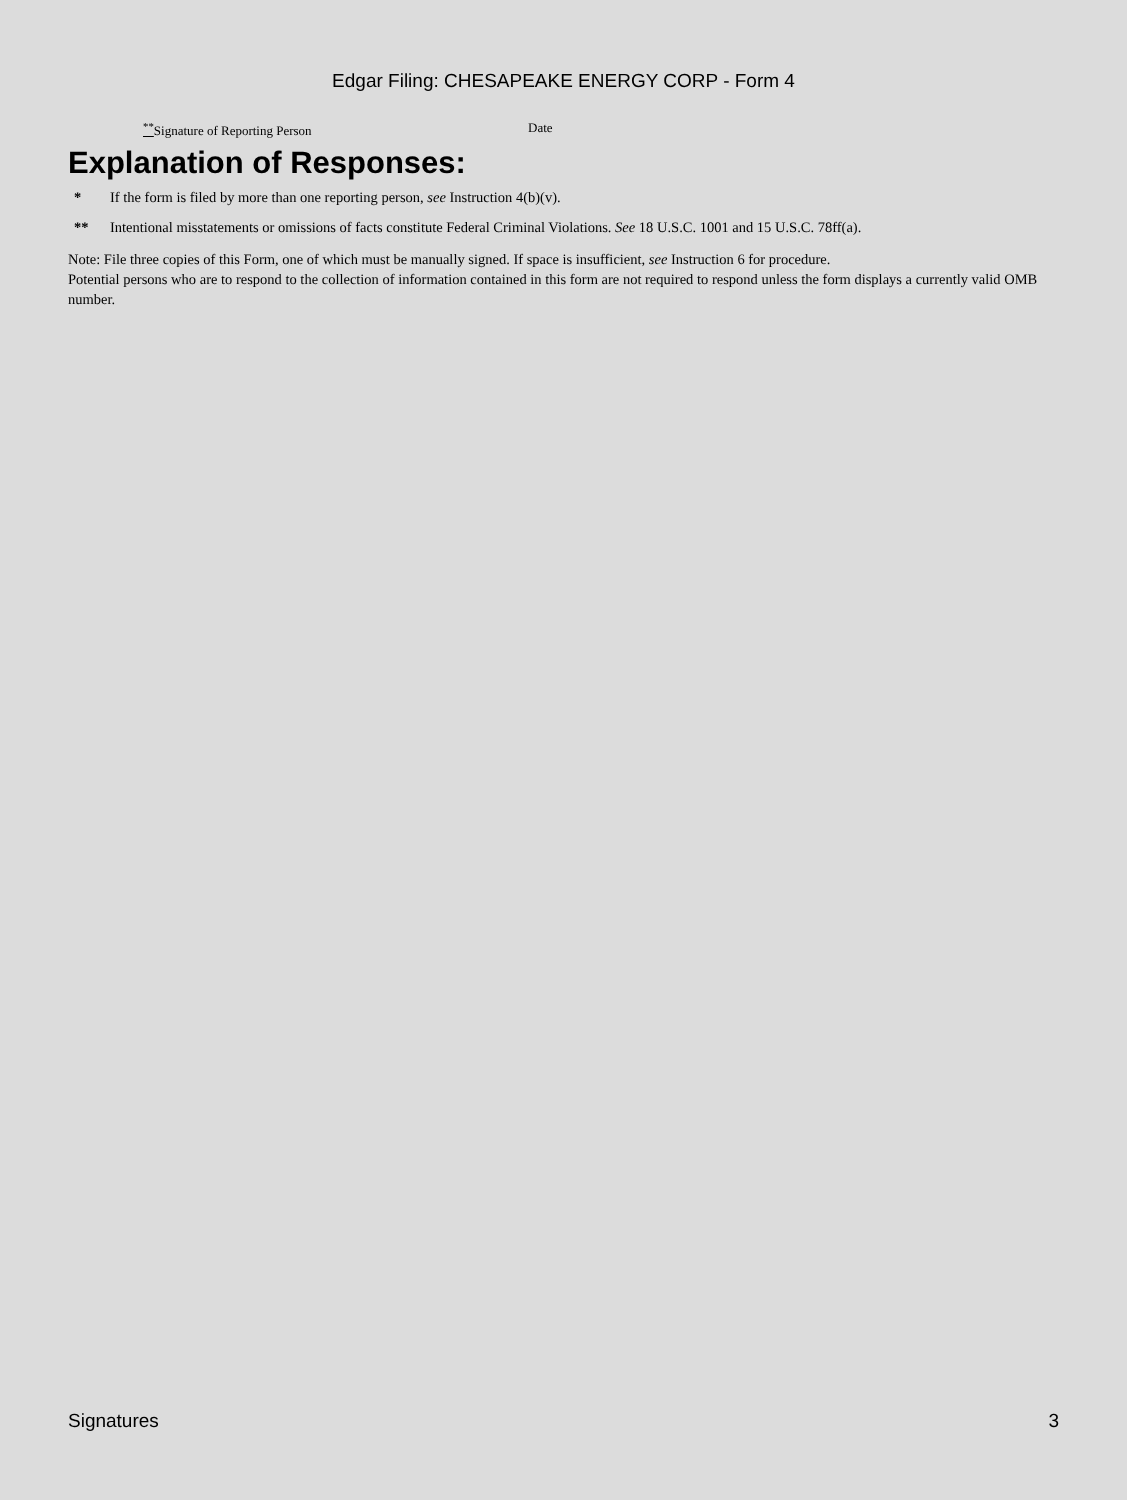Edgar Filing: CHESAPEAKE ENERGY CORP - Form 4
<sup>**</sup> Signature of Reporting Person Date
Explanation of Responses:
* If the form is filed by more than one reporting person, see Instruction 4(b)(v).
** Intentional misstatements or omissions of facts constitute Federal Criminal Violations. See 18 U.S.C. 1001 and 15 U.S.C. 78ff(a).
Note: File three copies of this Form, one of which must be manually signed. If space is insufficient, see Instruction 6 for procedure.
Potential persons who are to respond to the collection of information contained in this form are not required to respond unless the form displays a currently valid OMB number.
Signatures 3